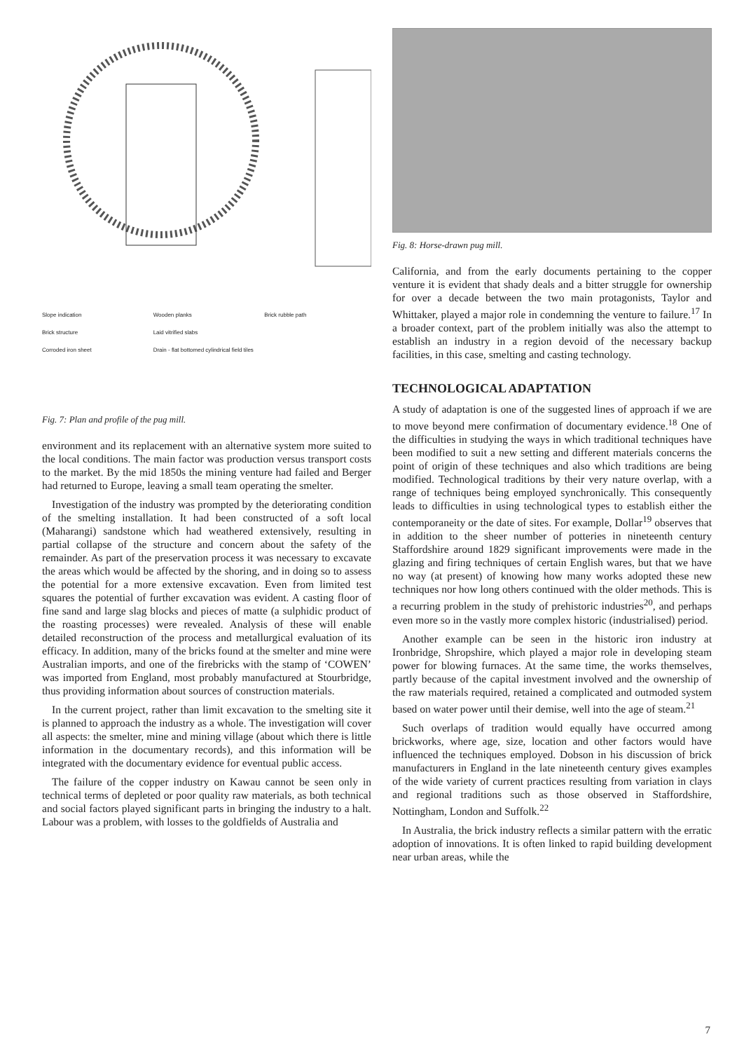Slope indication Wooden planks Brick rubble path Brick structure Laid vitrified slabs Corroded iron sheet Drain - flat bottomed cylindrical field tiles
Fig. 7: Plan and profile of the pug mill.
environment and its replacement with an alternative system more suited to the local conditions. The main factor was production versus transport costs to the market. By the mid 1850s the mining venture had failed and Berger had returned to Europe, leaving a small team operating the smelter.
Investigation of the industry was prompted by the deteriorating condition of the smelting installation. It had been constructed of a soft local (Maharangi) sandstone which had weathered extensively, resulting in partial collapse of the structure and concern about the safety of the remainder. As part of the preservation process it was necessary to excavate the areas which would be affected by the shoring, and in doing so to assess the potential for a more extensive excavation. Even from limited test squares the potential of further excavation was evident. A casting floor of fine sand and large slag blocks and pieces of matte (a sulphidic product of the roasting processes) were revealed. Analysis of these will enable detailed reconstruction of the process and metallurgical evaluation of its efficacy. In addition, many of the bricks found at the smelter and mine were Australian imports, and one of the firebricks with the stamp of ‘COWEN’ was imported from England, most probably manufactured at Stourbridge, thus providing information about sources of construction materials.
In the current project, rather than limit excavation to the smelting site it is planned to approach the industry as a whole. The investigation will cover all aspects: the smelter, mine and mining village (about which there is little information in the documentary records), and this information will be integrated with the documentary evidence for eventual public access.
The failure of the copper industry on Kawau cannot be seen only in technical terms of depleted or poor quality raw materials, as both technical and social factors played significant parts in bringing the industry to a halt. Labour was a problem, with losses to the goldfields of Australia and
Fig. 8: Horse-drawn pug mill.
California, and from the early documents pertaining to the copper venture it is evident that shady deals and a bitter struggle for ownership for over a decade between the two main protagonists, Taylor and Whittaker, played a major role in condemning the venture to failure.<sup>17</sup> In a broader context, part of the problem initially was also the attempt to establish an industry in a region devoid of the necessary backup facilities, in this case, smelting and casting technology.
TECHNOLOGICAL ADAPTATION
A study of adaptation is one of the suggested lines of approach if we are to move beyond mere confirmation of documentary evidence.<sup>18</sup> One of the difficulties in studying the ways in which traditional techniques have been modified to suit a new setting and different materials concerns the point of origin of these techniques and also which traditions are being modified. Technological traditions by their very nature overlap, with a range of techniques being employed synchronically. This consequently leads to difficulties in using technological types to establish either the contemporaneity or the date of sites. For example, Dollar<sup>19</sup> observes that in addition to the sheer number of potteries in nineteenth century Staffordshire around 1829 significant improvements were made in the glazing and firing techniques of certain English wares, but that we have no way (at present) of knowing how many works adopted these new techniques nor how long others continued with the older methods. This is a recurring problem in the study of prehistoric industries<sup>20</sup>, and perhaps even more so in the vastly more complex historic (industrialised) period.
Another example can be seen in the historic iron industry at Ironbridge, Shropshire, which played a major role in developing steam power for blowing furnaces. At the same time, the works themselves, partly because of the capital investment involved and the ownership of the raw materials required, retained a complicated and outmoded system based on water power until their demise, well into the age of steam.<sup>21</sup>
Such overlaps of tradition would equally have occurred among brickworks, where age, size, location and other factors would have influenced the techniques employed. Dobson in his discussion of brick manufacturers in England in the late nineteenth century gives examples of the wide variety of current practices resulting from variation in clays and regional traditions such as those observed in Staffordshire, Nottingham, London and Suffolk.<sup>22</sup>
In Australia, the brick industry reflects a similar pattern with the erratic adoption of innovations. It is often linked to rapid building development near urban areas, while the
7